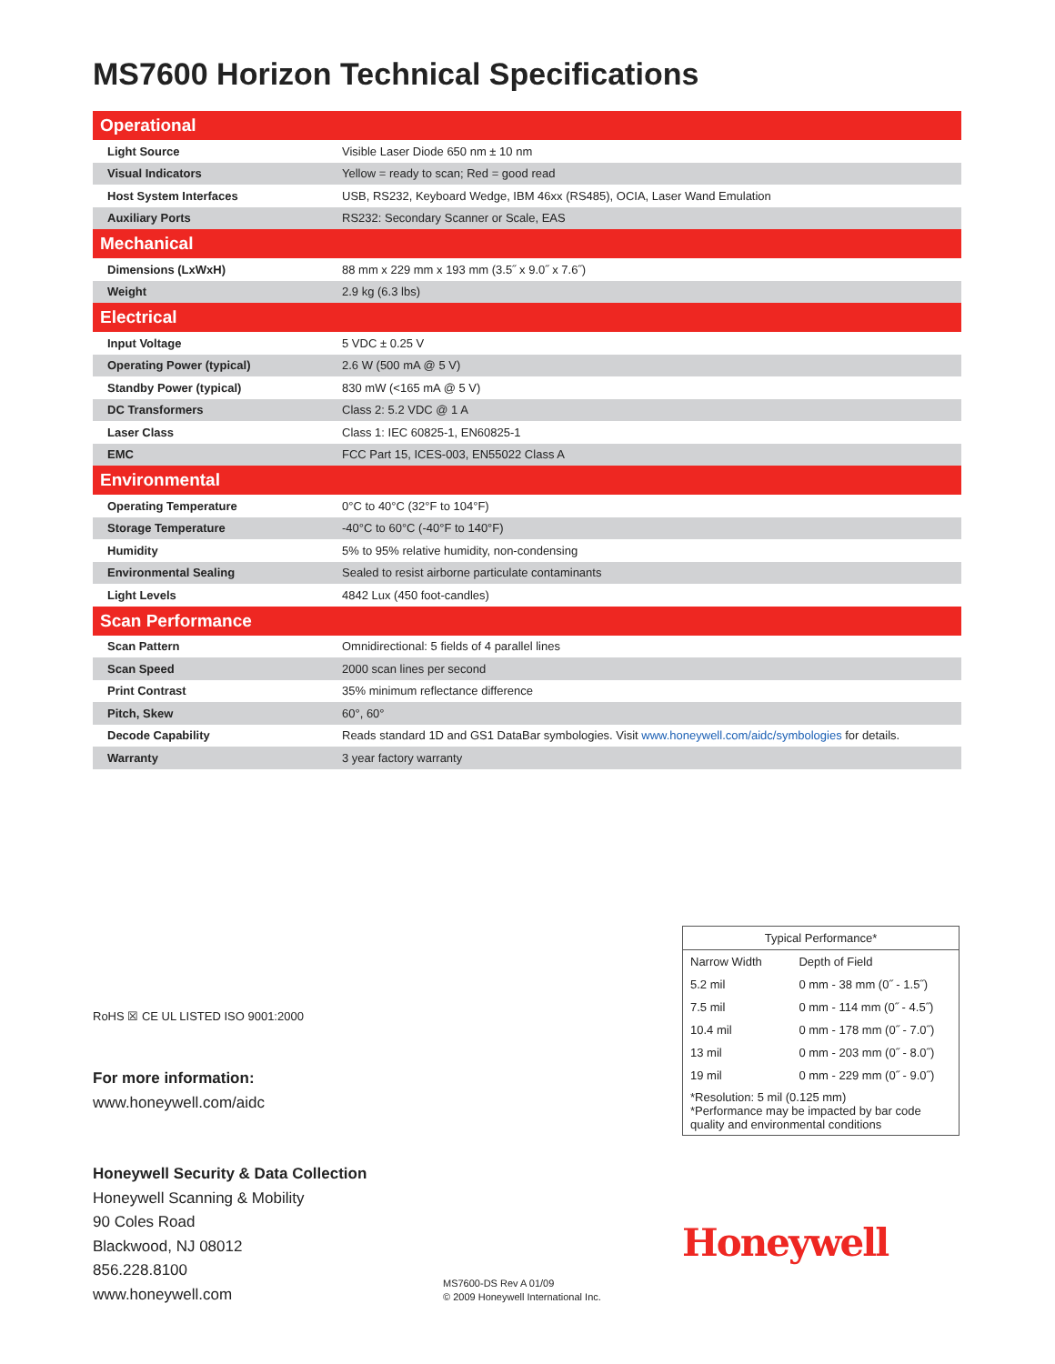MS7600 Horizon Technical Specifications
| Operational | |
| --- | --- |
| Light Source | Visible Laser Diode 650 nm ± 10 nm |
| Visual Indicators | Yellow = ready to scan; Red = good read |
| Host System Interfaces | USB, RS232, Keyboard Wedge, IBM 46xx (RS485), OCIA, Laser Wand Emulation |
| Auxiliary Ports | RS232: Secondary Scanner or Scale, EAS |
| Mechanical | |
| Dimensions (LxWxH) | 88 mm x 229 mm x 193 mm (3.5˝ x 9.0˝ x 7.6˝) |
| Weight | 2.9 kg (6.3 lbs) |
| Electrical | |
| Input Voltage | 5 VDC ± 0.25 V |
| Operating Power (typical) | 2.6 W (500 mA @ 5 V) |
| Standby Power (typical) | 830 mW (<165 mA @ 5 V) |
| DC Transformers | Class 2: 5.2 VDC @ 1 A |
| Laser Class | Class 1: IEC 60825-1, EN60825-1 |
| EMC | FCC Part 15, ICES-003, EN55022 Class A |
| Environmental | |
| Operating Temperature | 0°C to 40°C (32°F to 104°F) |
| Storage Temperature | -40°C to 60°C (-40°F to 140°F) |
| Humidity | 5% to 95% relative humidity, non-condensing |
| Environmental Sealing | Sealed to resist airborne particulate contaminants |
| Light Levels | 4842 Lux (450 foot-candles) |
| Scan Performance | |
| Scan Pattern | Omnidirectional: 5 fields of 4 parallel lines |
| Scan Speed | 2000 scan lines per second |
| Print Contrast | 35% minimum reflectance difference |
| Pitch, Skew | 60°, 60° |
| Decode Capability | Reads standard 1D and GS1 DataBar symbologies. Visit www.honeywell.com/aidc/symbologies for details. |
| Warranty | 3 year factory warranty |
| Typical Performance* | |
| Narrow Width | Depth of Field |
| 5.2 mil | 0 mm - 38 mm (0˝ - 1.5˝) |
| 7.5 mil | 0 mm - 114 mm (0˝ - 4.5˝) |
| 10.4 mil | 0 mm - 178 mm (0˝ - 7.0˝) |
| 13 mil | 0 mm - 203 mm (0˝ - 8.0˝) |
| 19 mil | 0 mm - 229 mm (0˝ - 9.0˝) |
| *Resolution: 5 mil (0.125 mm) *Performance may be impacted by bar code quality and environmental conditions | |
RoHS ☒ CE UL LISTED ISO 9001:2000
For more information:
www.honeywell.com/aidc
Honeywell Security & Data Collection
Honeywell Scanning & Mobility
90 Coles Road
Blackwood, NJ 08012
856.228.8100
www.honeywell.com
MS7600-DS Rev A 01/09
© 2009 Honeywell International Inc.
Honeywell